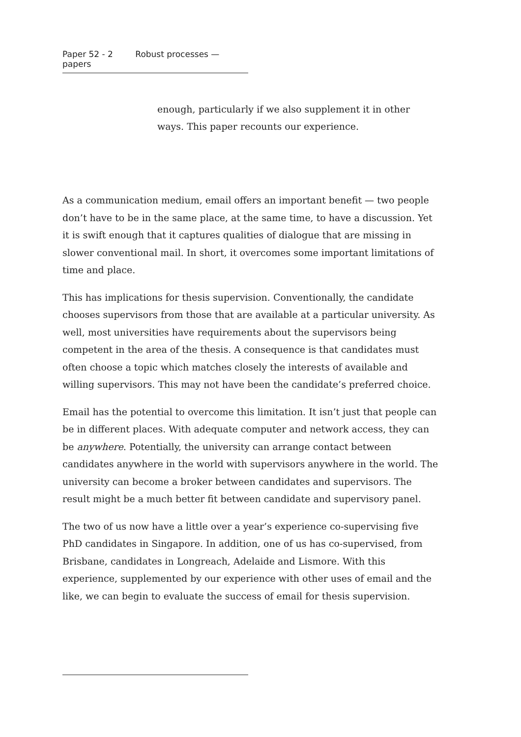Paper 52 - 2 Robust processes — papers
enough, particularly if we also supplement it in other ways. This paper recounts our experience.
As a communication medium, email offers an important benefit — two people don’t have to be in the same place, at the same time, to have a discussion. Yet it is swift enough that it captures qualities of dialogue that are missing in slower conventional mail. In short, it overcomes some important limitations of time and place.
This has implications for thesis supervision. Conventionally, the candidate chooses supervisors from those that are available at a particular university. As well, most universities have requirements about the supervisors being competent in the area of the thesis. A consequence is that candidates must often choose a topic which matches closely the interests of available and willing supervisors. This may not have been the candidate’s preferred choice.
Email has the potential to overcome this limitation. It isn’t just that people can be in different places. With adequate computer and network access, they can be anywhere. Potentially, the university can arrange contact between candidates anywhere in the world with supervisors anywhere in the world. The university can become a broker between candidates and supervisors. The result might be a much better fit between candidate and supervisory panel.
The two of us now have a little over a year’s experience co-supervising five PhD candidates in Singapore. In addition, one of us has co-supervised, from Brisbane, candidates in Longreach, Adelaide and Lismore. With this experience, supplemented by our experience with other uses of email and the like, we can begin to evaluate the success of email for thesis supervision.